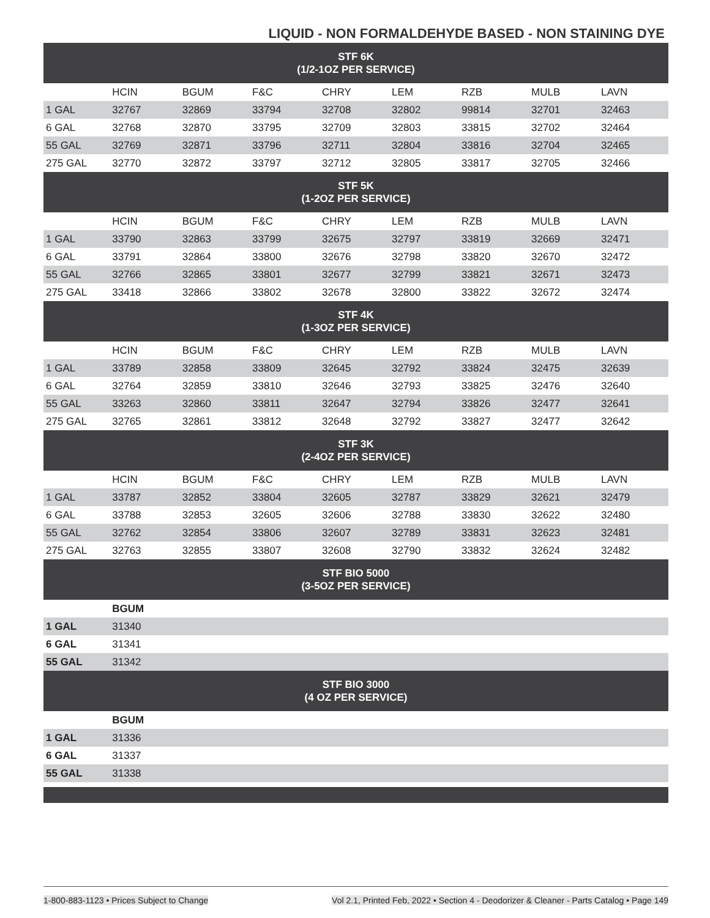LIQUID - NON FORMALDEHYDE BASED - NON STAINING DYE
| STF 6K (1/2-1OZ PER SERVICE) | | | | | | | | |
| | HCIN | BGUM | F&C | CHRY | LEM | RZB | MULB | LAVN |
| 1 GAL | 32767 | 32869 | 33794 | 32708 | 32802 | 99814 | 32701 | 32463 |
| 6 GAL | 32768 | 32870 | 33795 | 32709 | 32803 | 33815 | 32702 | 32464 |
| 55 GAL | 32769 | 32871 | 33796 | 32711 | 32804 | 33816 | 32704 | 32465 |
| 275 GAL | 32770 | 32872 | 33797 | 32712 | 32805 | 33817 | 32705 | 32466 |
| STF 5K (1-2OZ PER SERVICE) | | | | | | | | |
| | HCIN | BGUM | F&C | CHRY | LEM | RZB | MULB | LAVN |
| 1 GAL | 33790 | 32863 | 33799 | 32675 | 32797 | 33819 | 32669 | 32471 |
| 6 GAL | 33791 | 32864 | 33800 | 32676 | 32798 | 33820 | 32670 | 32472 |
| 55 GAL | 32766 | 32865 | 33801 | 32677 | 32799 | 33821 | 32671 | 32473 |
| 275 GAL | 33418 | 32866 | 33802 | 32678 | 32800 | 33822 | 32672 | 32474 |
| STF 4K (1-3OZ PER SERVICE) | | | | | | | | |
| | HCIN | BGUM | F&C | CHRY | LEM | RZB | MULB | LAVN |
| 1 GAL | 33789 | 32858 | 33809 | 32645 | 32792 | 33824 | 32475 | 32639 |
| 6 GAL | 32764 | 32859 | 33810 | 32646 | 32793 | 33825 | 32476 | 32640 |
| 55 GAL | 33263 | 32860 | 33811 | 32647 | 32794 | 33826 | 32477 | 32641 |
| 275 GAL | 32765 | 32861 | 33812 | 32648 | 32792 | 33827 | 32477 | 32642 |
| STF 3K (2-4OZ PER SERVICE) | | | | | | | | |
| | HCIN | BGUM | F&C | CHRY | LEM | RZB | MULB | LAVN |
| 1 GAL | 33787 | 32852 | 33804 | 32605 | 32787 | 33829 | 32621 | 32479 |
| 6 GAL | 33788 | 32853 | 32605 | 32606 | 32788 | 33830 | 32622 | 32480 |
| 55 GAL | 32762 | 32854 | 33806 | 32607 | 32789 | 33831 | 32623 | 32481 |
| 275 GAL | 32763 | 32855 | 33807 | 32608 | 32790 | 33832 | 32624 | 32482 |
| STF BIO 5000 (3-5OZ PER SERVICE) | | | | | | | | |
| | BGUM | | | | | | | |
| 1 GAL | 31340 | | | | | | | |
| 6 GAL | 31341 | | | | | | | |
| 55 GAL | 31342 | | | | | | | |
| STF BIO 3000 (4 OZ PER SERVICE) | | | | | | | | |
| | BGUM | | | | | | | |
| 1 GAL | 31336 | | | | | | | |
| 6 GAL | 31337 | | | | | | | |
| 55 GAL | 31338 | | | | | | | |
1-800-883-1123 • Prices Subject to Change Vol 2.1, Printed Feb, 2022 • Section 4 - Deodorizer & Cleaner - Parts Catalog • Page 149